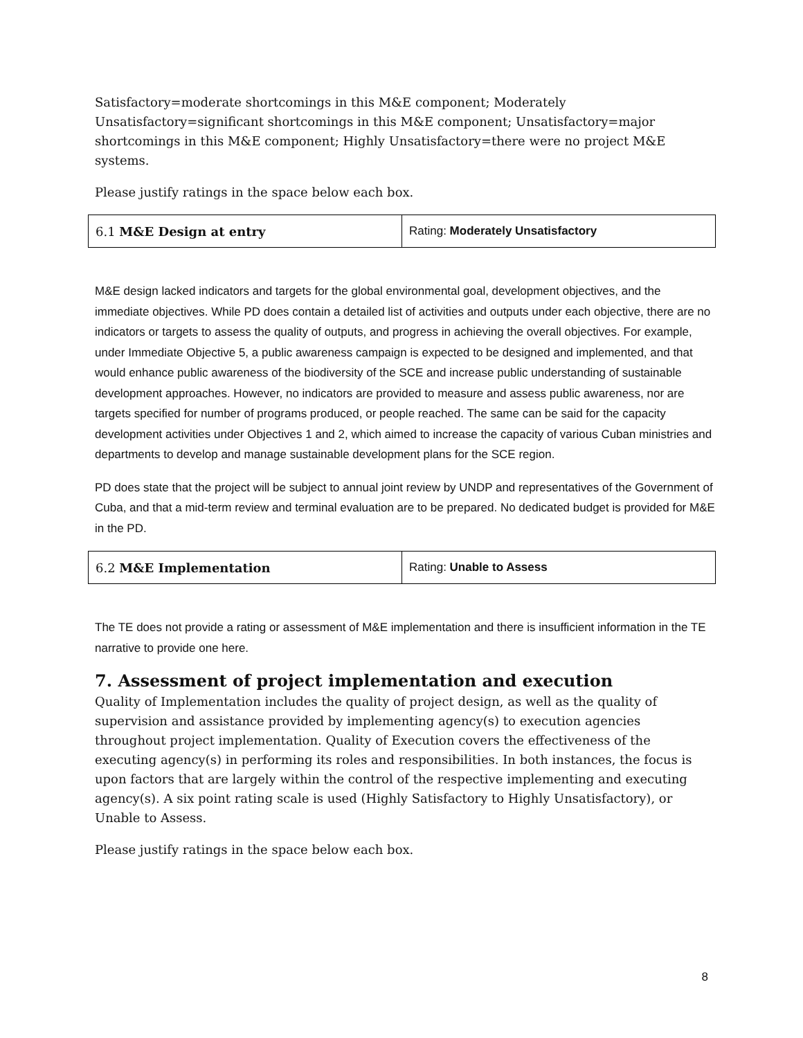Satisfactory=moderate shortcomings in this M&E component; Moderately Unsatisfactory=significant shortcomings in this M&E component; Unsatisfactory=major shortcomings in this M&E component; Highly Unsatisfactory=there were no project M&E systems.
Please justify ratings in the space below each box.
| 6.1 M&E Design at entry | Rating: Moderately Unsatisfactory |
M&E design lacked indicators and targets for the global environmental goal, development objectives, and the immediate objectives. While PD does contain a detailed list of activities and outputs under each objective, there are no indicators or targets to assess the quality of outputs, and progress in achieving the overall objectives. For example, under Immediate Objective 5, a public awareness campaign is expected to be designed and implemented, and that would enhance public awareness of the biodiversity of the SCE and increase public understanding of sustainable development approaches. However, no indicators are provided to measure and assess public awareness, nor are targets specified for number of programs produced, or people reached. The same can be said for the capacity development activities under Objectives 1 and 2, which aimed to increase the capacity of various Cuban ministries and departments to develop and manage sustainable development plans for the SCE region.
PD does state that the project will be subject to annual joint review by UNDP and representatives of the Government of Cuba, and that a mid-term review and terminal evaluation are to be prepared. No dedicated budget is provided for M&E in the PD.
| 6.2 M&E Implementation | Rating: Unable to Assess |
The TE does not provide a rating or assessment of M&E implementation and there is insufficient information in the TE narrative to provide one here.
7. Assessment of project implementation and execution
Quality of Implementation includes the quality of project design, as well as the quality of supervision and assistance provided by implementing agency(s) to execution agencies throughout project implementation. Quality of Execution covers the effectiveness of the executing agency(s) in performing its roles and responsibilities. In both instances, the focus is upon factors that are largely within the control of the respective implementing and executing agency(s). A six point rating scale is used (Highly Satisfactory to Highly Unsatisfactory), or Unable to Assess.
Please justify ratings in the space below each box.
8